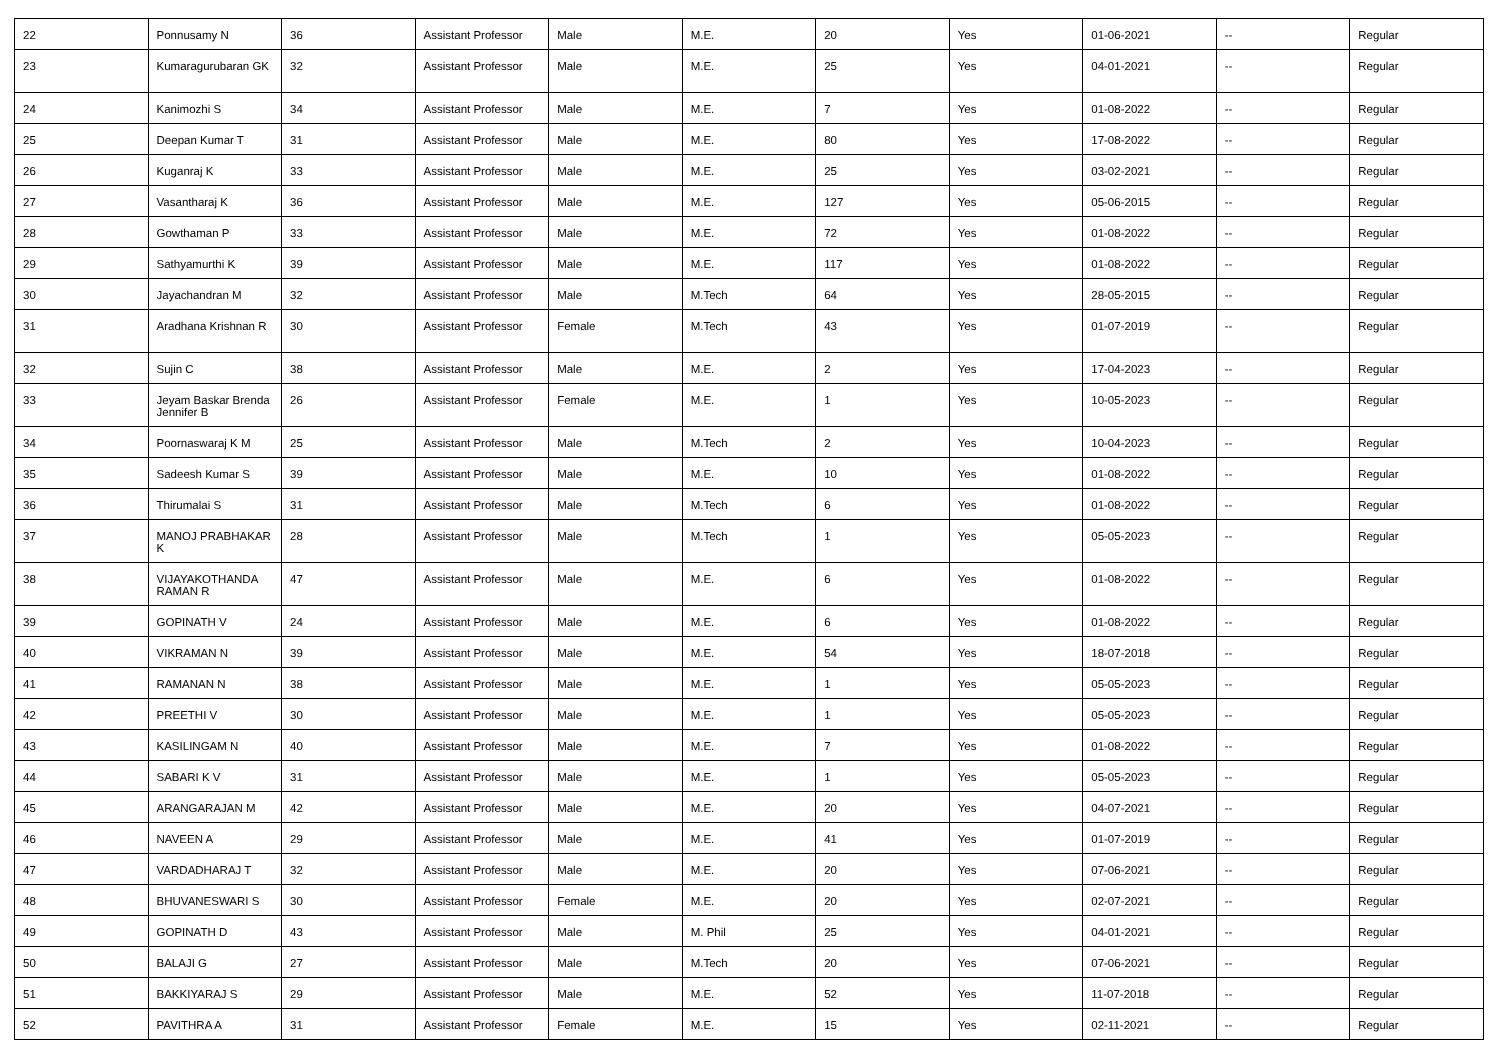| 22 | Ponnusamy N | 36 | Assistant Professor | Male | M.E. | 20 | Yes | 01-06-2021 | -- | Regular |
| 23 | Kumaragurubaran GK | 32 | Assistant Professor | Male | M.E. | 25 | Yes | 04-01-2021 | -- | Regular |
| 24 | Kanimozhi S | 34 | Assistant Professor | Male | M.E. | 7 | Yes | 01-08-2022 | -- | Regular |
| 25 | Deepan Kumar T | 31 | Assistant Professor | Male | M.E. | 80 | Yes | 17-08-2022 | -- | Regular |
| 26 | Kuganraj K | 33 | Assistant Professor | Male | M.E. | 25 | Yes | 03-02-2021 | -- | Regular |
| 27 | Vasantharaj K | 36 | Assistant Professor | Male | M.E. | 127 | Yes | 05-06-2015 | -- | Regular |
| 28 | Gowthaman P | 33 | Assistant Professor | Male | M.E. | 72 | Yes | 01-08-2022 | -- | Regular |
| 29 | Sathyamurthi K | 39 | Assistant Professor | Male | M.E. | 117 | Yes | 01-08-2022 | -- | Regular |
| 30 | Jayachandran M | 32 | Assistant Professor | Male | M.Tech | 64 | Yes | 28-05-2015 | -- | Regular |
| 31 | Aradhana Krishnan R | 30 | Assistant Professor | Female | M.Tech | 43 | Yes | 01-07-2019 | -- | Regular |
| 32 | Sujin C | 38 | Assistant Professor | Male | M.E. | 2 | Yes | 17-04-2023 | -- | Regular |
| 33 | Jeyam Baskar Brenda Jennifer B | 26 | Assistant Professor | Female | M.E. | 1 | Yes | 10-05-2023 | -- | Regular |
| 34 | Poornaswaraj K M | 25 | Assistant Professor | Male | M.Tech | 2 | Yes | 10-04-2023 | -- | Regular |
| 35 | Sadeesh Kumar S | 39 | Assistant Professor | Male | M.E. | 10 | Yes | 01-08-2022 | -- | Regular |
| 36 | Thirumalai S | 31 | Assistant Professor | Male | M.Tech | 6 | Yes | 01-08-2022 | -- | Regular |
| 37 | MANOJ PRABHAKAR K | 28 | Assistant Professor | Male | M.Tech | 1 | Yes | 05-05-2023 | -- | Regular |
| 38 | VIJAYAKOTHANDA RAMAN R | 47 | Assistant Professor | Male | M.E. | 6 | Yes | 01-08-2022 | -- | Regular |
| 39 | GOPINATH V | 24 | Assistant Professor | Male | M.E. | 6 | Yes | 01-08-2022 | -- | Regular |
| 40 | VIKRAMAN N | 39 | Assistant Professor | Male | M.E. | 54 | Yes | 18-07-2018 | -- | Regular |
| 41 | RAMANAN N | 38 | Assistant Professor | Male | M.E. | 1 | Yes | 05-05-2023 | -- | Regular |
| 42 | PREETHI V | 30 | Assistant Professor | Male | M.E. | 1 | Yes | 05-05-2023 | -- | Regular |
| 43 | KASILINGAM N | 40 | Assistant Professor | Male | M.E. | 7 | Yes | 01-08-2022 | -- | Regular |
| 44 | SABARI K V | 31 | Assistant Professor | Male | M.E. | 1 | Yes | 05-05-2023 | -- | Regular |
| 45 | ARANGARAJAN M | 42 | Assistant Professor | Male | M.E. | 20 | Yes | 04-07-2021 | -- | Regular |
| 46 | NAVEEN A | 29 | Assistant Professor | Male | M.E. | 41 | Yes | 01-07-2019 | -- | Regular |
| 47 | VARDADHARAJ T | 32 | Assistant Professor | Male | M.E. | 20 | Yes | 07-06-2021 | -- | Regular |
| 48 | BHUVANESWARI S | 30 | Assistant Professor | Female | M.E. | 20 | Yes | 02-07-2021 | -- | Regular |
| 49 | GOPINATH D | 43 | Assistant Professor | Male | M. Phil | 25 | Yes | 04-01-2021 | -- | Regular |
| 50 | BALAJI G | 27 | Assistant Professor | Male | M.Tech | 20 | Yes | 07-06-2021 | -- | Regular |
| 51 | BAKKIYARAJ S | 29 | Assistant Professor | Male | M.E. | 52 | Yes | 11-07-2018 | -- | Regular |
| 52 | PAVITHRA A | 31 | Assistant Professor | Female | M.E. | 15 | Yes | 02-11-2021 | -- | Regular |